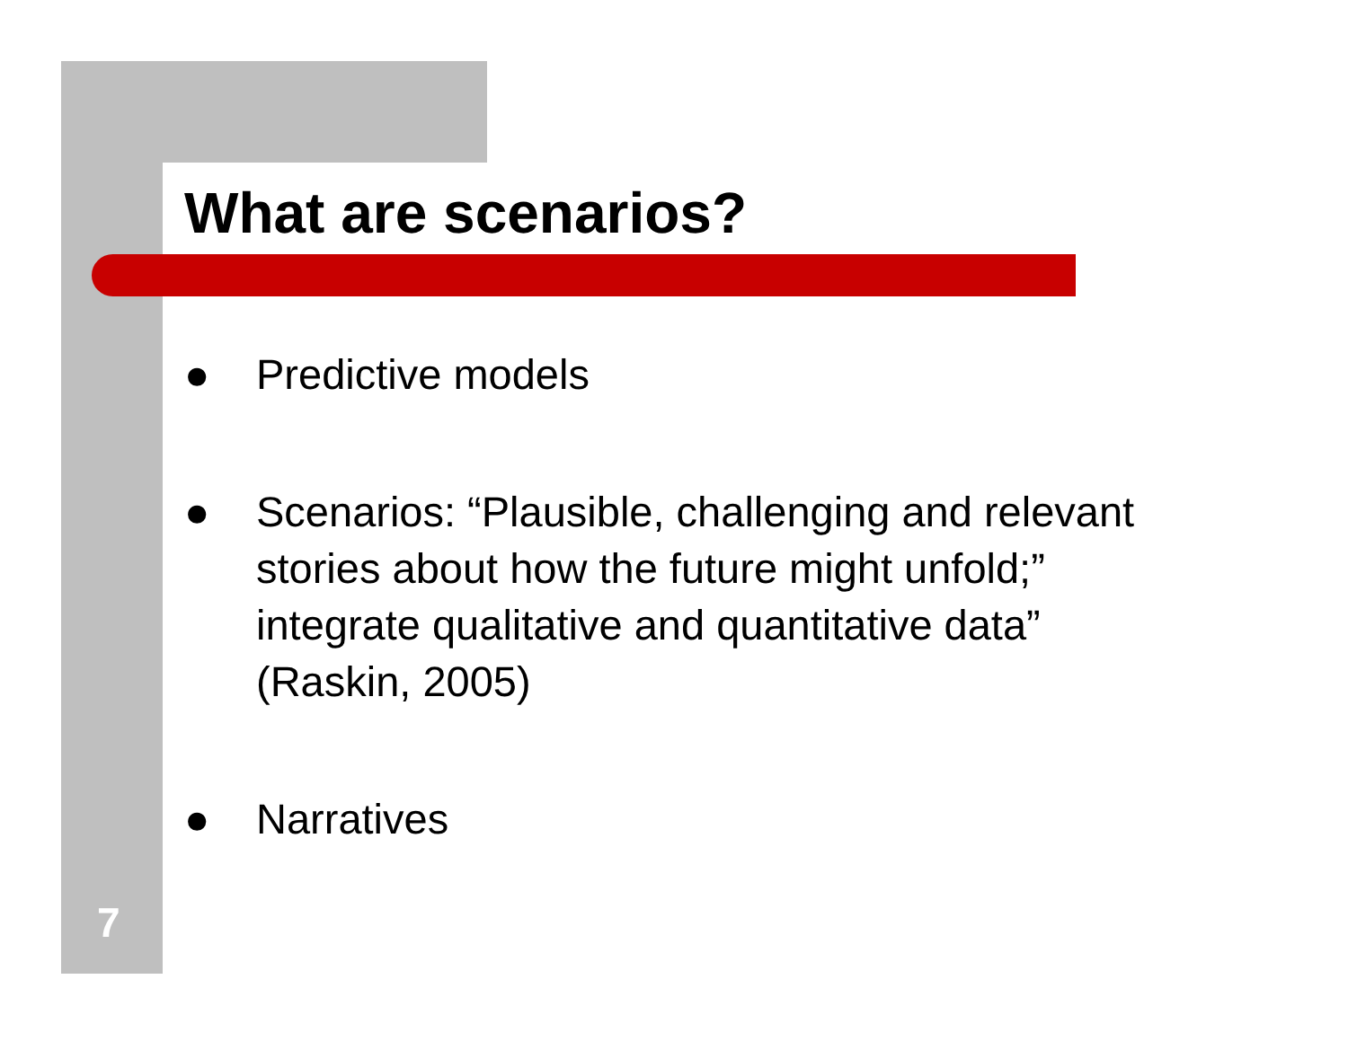What are scenarios?
● Predictive models
● Scenarios: “Plausible, challenging and relevant stories about how the future might unfold;” integrate qualitative and quantitative data” (Raskin, 2005)
● Narratives
7